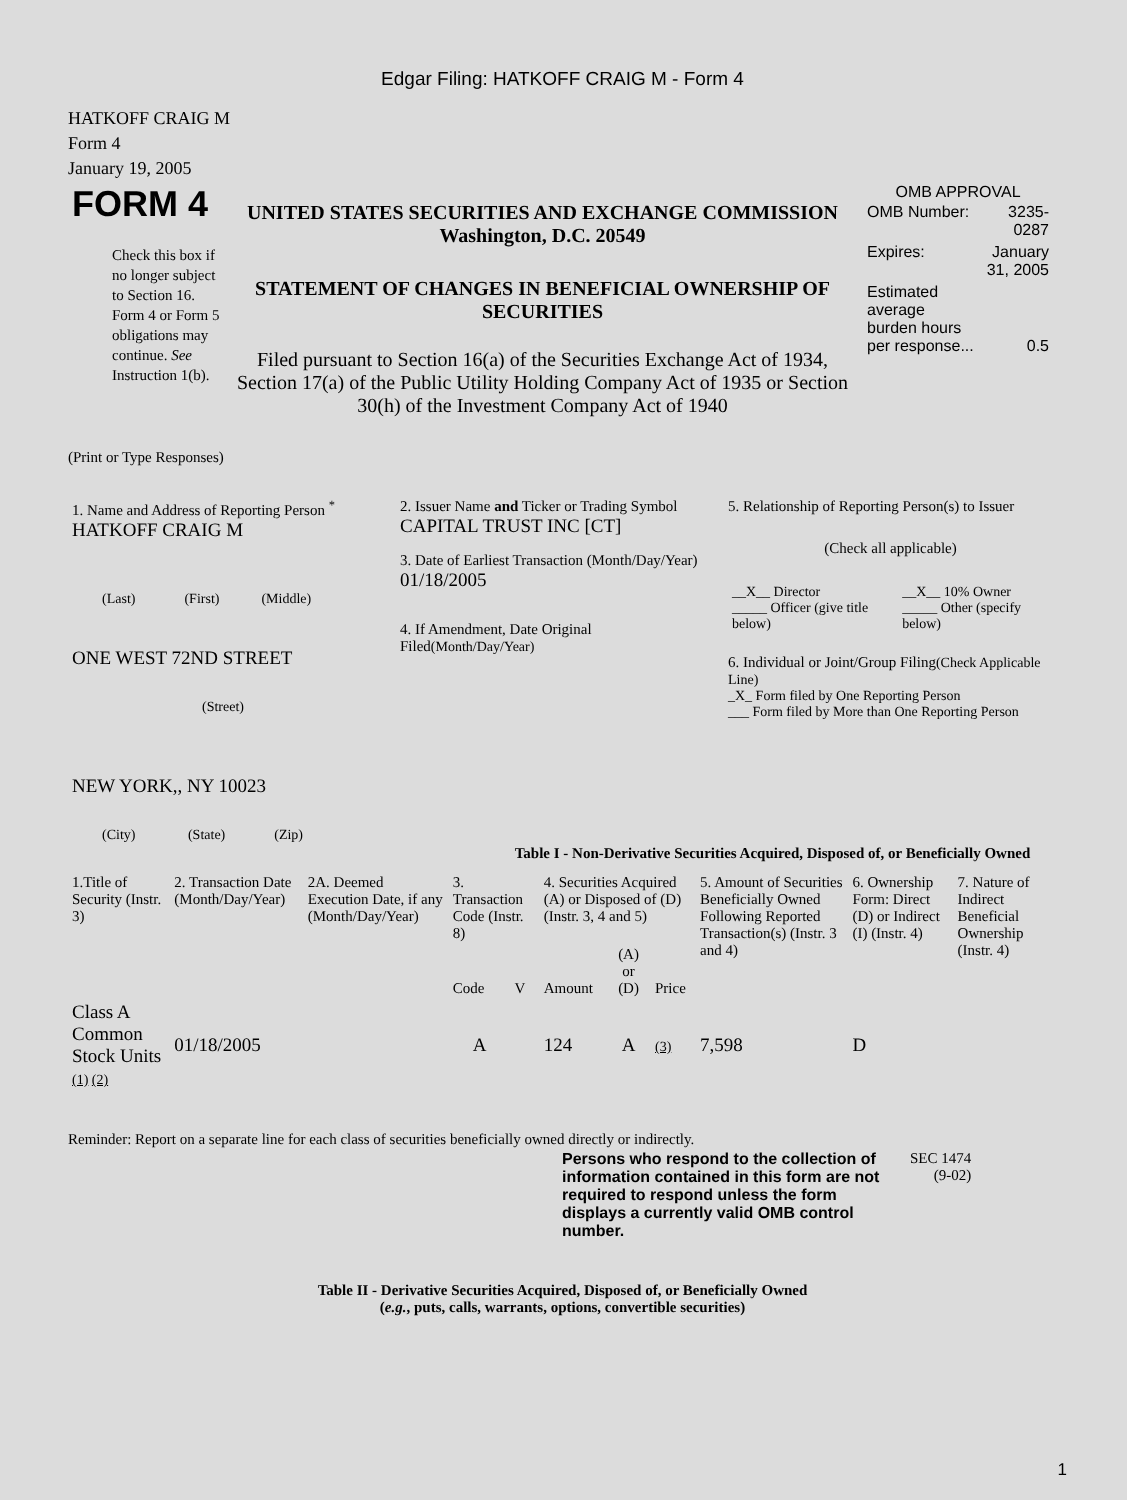Edgar Filing: HATKOFF CRAIG M - Form 4
HATKOFF CRAIG M
Form 4
January 19, 2005
| FORM 4 Check this box if no longer subject to Section 16. Form 4 or Form 5 obligations may continue. See Instruction 1(b). | UNITED STATES SECURITIES AND EXCHANGE COMMISSION Washington, D.C. 20549 STATEMENT OF CHANGES IN BENEFICIAL OWNERSHIP OF SECURITIES Filed pursuant to Section 16(a) of the Securities Exchange Act of 1934, Section 17(a) of the Public Utility Holding Company Act of 1935 or Section 30(h) of the Investment Company Act of 1940 | OMB APPROVAL / OMB Number: / 3235-0287 / / Expires: / January 31, 2005 / / Estimated average burden hours per response... / 0.5 / |
(Print or Type Responses)
| 1. Name and Address of Reporting Person <sup>*</sup> HATKOFF CRAIG M (Last) (First) (Middle) ONE WEST 72ND STREET (Street) NEW YORK,, NY 10023 (City) (State) (Zip) | 2. Issuer Name and Ticker or Trading Symbol CAPITAL TRUST INC [CT] 3. Date of Earliest Transaction (Month/Day/Year) 01/18/2005 4. If Amendment, Date Original Filed (Month/Day/Year) | 5. Relationship of Reporting Person(s) to Issuer (Check all applicable) / __X__ Director _____ Officer (give title below) / __X__ 10% Owner _____ Other (specify below) / 6. Individual or Joint/Group Filing (Check Applicable Line) _X_ Form filed by One Reporting Person ___ Form filed by More than One Reporting Person |
Table I - Non-Derivative Securities Acquired, Disposed of, or Beneficially Owned
| 1.Title of Security (Instr. 3) | 2. Transaction Date (Month/Day/Year) | 2A. Deemed Execution Date, if any (Month/Day/Year) | 3. Transaction Code (Instr. 8) | | 4. Securities Acquired (A) or Disposed of (D) (Instr. 3, 4 and 5) | | | 5. Amount of Securities Beneficially Owned Following Reported Transaction(s) (Instr. 3 and 4) | 6. Ownership Form: Direct (D) or Indirect (I) (Instr. 4) | 7. Nature of Indirect Beneficial Ownership (Instr. 4) |
| | | | Code | V | Amount | (A) or (D) | Price | | | |
| Class A Common Stock Units (1) (2) | 01/18/2005 | | A | | 124 | A | (3) | 7,598 | D | |
Reminder: Report on a separate line for each class of securities beneficially owned directly or indirectly.
| Persons who respond to the collection of information contained in this form are not required to respond unless the form displays a currently valid OMB control number. | SEC 1474 (9-02) |
Table II - Derivative Securities Acquired, Disposed of, or Beneficially Owned
(e.g., puts, calls, warrants, options, convertible securities)
1